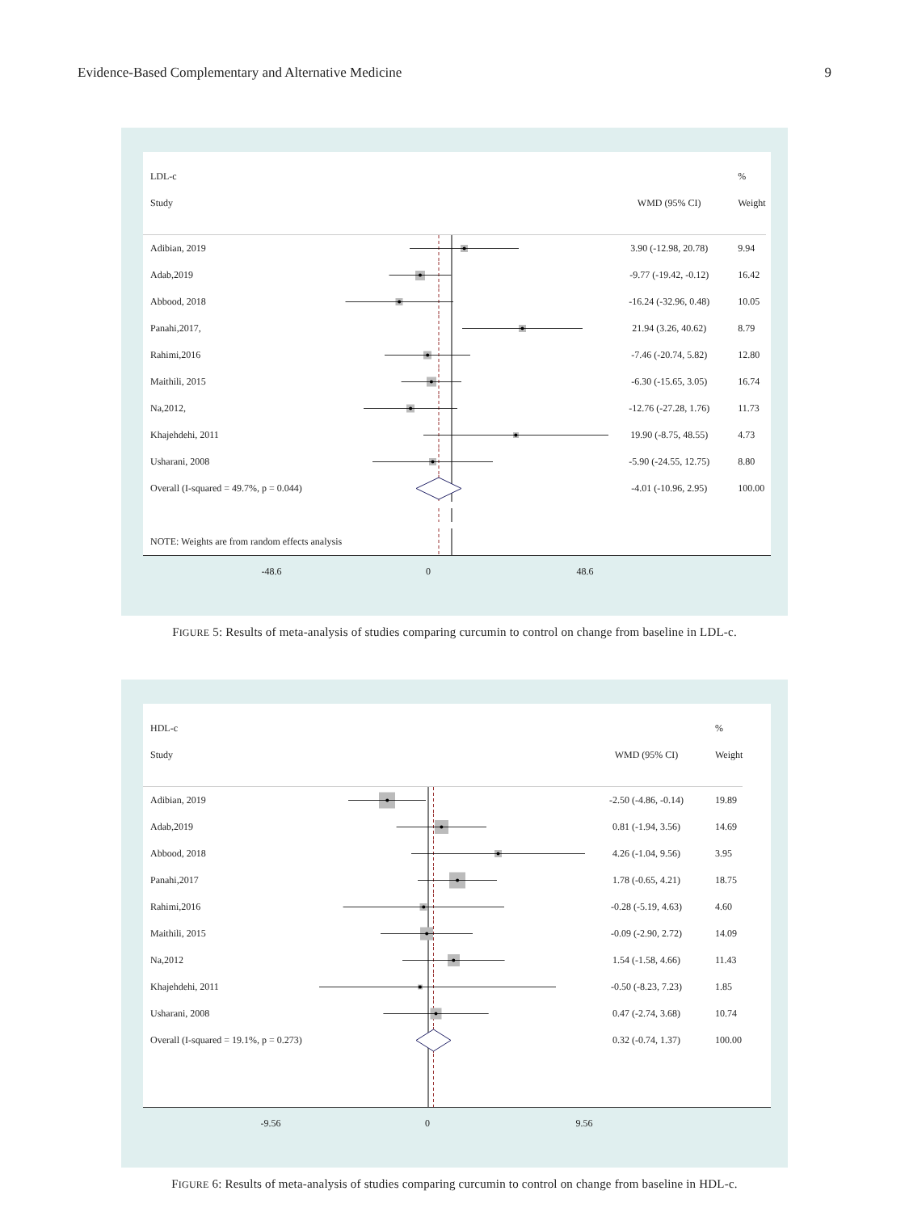Evidence-Based Complementary and Alternative Medicine 9
| LDL-c | | | % |
| Study | | WMD (95% CI) | Weight |
| Adibian, 2019 | | 3.90 (-12.98, 20.78) | 9.94 |
| Adab,2019 | | -9.77 (-19.42, -0.12) | 16.42 |
| Abbood, 2018 | | -16.24 (-32.96, 0.48) | 10.05 |
| Panahi,2017, | | 21.94 (3.26, 40.62) | 8.79 |
| Rahimi,2016 | | -7.46 (-20.74, 5.82) | 12.80 |
| Maithili, 2015 | | -6.30 (-15.65, 3.05) | 16.74 |
| Na,2012, | | -12.76 (-27.28, 1.76) | 11.73 |
| Khajehdehi, 2011 | | 19.90 (-8.75, 48.55) | 4.73 |
| Usharani, 2008 | | -5.90 (-24.55, 12.75) | 8.80 |
| Overall (I-squared = 49.7%, p = 0.044) | | -4.01 (-10.96, 2.95) | 100.00 |
| NOTE: Weights are from random effects analysis | | | |
-48.6 0 48.6
FIGURE 5: Results of meta-analysis of studies comparing curcumin to control on change from baseline in LDL-c.
| HDL-c | | | % |
| Study | | WMD (95% CI) | Weight |
| Adibian, 2019 | | -2.50 (-4.86, -0.14) | 19.89 |
| Adab,2019 | | 0.81 (-1.94, 3.56) | 14.69 |
| Abbood, 2018 | | 4.26 (-1.04, 9.56) | 3.95 |
| Panahi,2017 | | 1.78 (-0.65, 4.21) | 18.75 |
| Rahimi,2016 | | -0.28 (-5.19, 4.63) | 4.60 |
| Maithili, 2015 | | -0.09 (-2.90, 2.72) | 14.09 |
| Na,2012 | | 1.54 (-1.58, 4.66) | 11.43 |
| Khajehdehi, 2011 | | -0.50 (-8.23, 7.23) | 1.85 |
| Usharani, 2008 | | 0.47 (-2.74, 3.68) | 10.74 |
| Overall (I-squared = 19.1%, p = 0.273) | | 0.32 (-0.74, 1.37) | 100.00 |
-9.56 0 9.56
FIGURE 6: Results of meta-analysis of studies comparing curcumin to control on change from baseline in HDL-c.